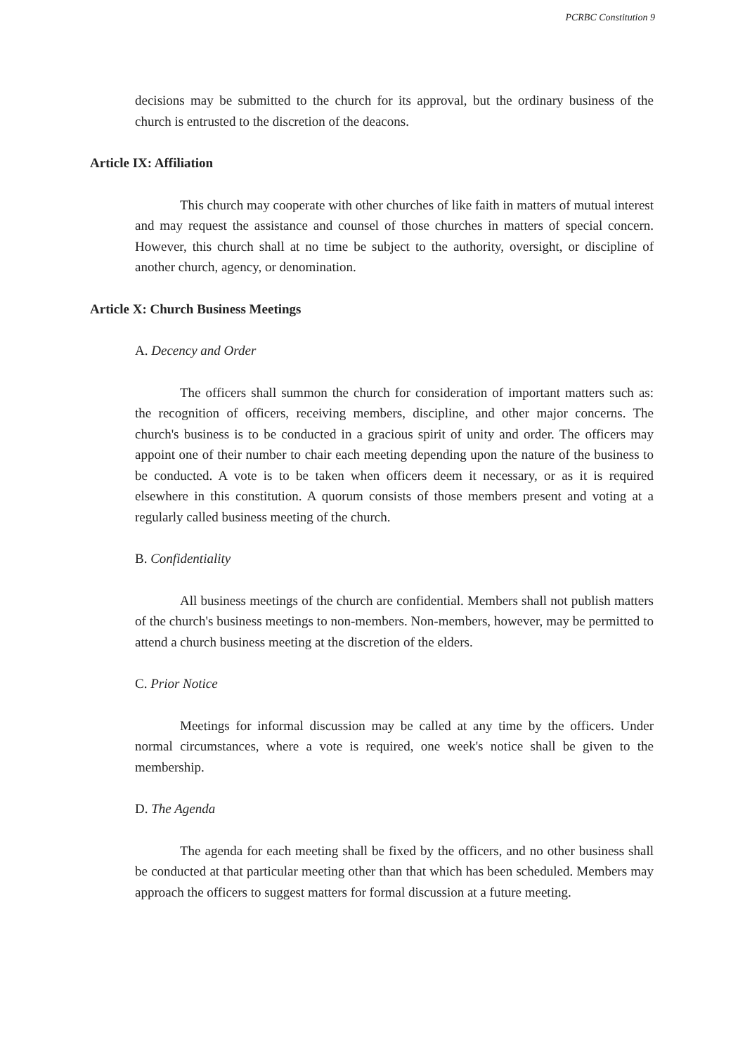PCRBC Constitution 9
decisions may be submitted to the church for its approval, but the ordinary business of the church is entrusted to the discretion of the deacons.
Article IX: Affiliation
This church may cooperate with other churches of like faith in matters of mutual interest and may request the assistance and counsel of those churches in matters of special concern. However, this church shall at no time be subject to the authority, oversight, or discipline of another church, agency, or denomination.
Article X: Church Business Meetings
A. Decency and Order
The officers shall summon the church for consideration of important matters such as: the recognition of officers, receiving members, discipline, and other major concerns. The church's business is to be conducted in a gracious spirit of unity and order. The officers may appoint one of their number to chair each meeting depending upon the nature of the business to be conducted. A vote is to be taken when officers deem it necessary, or as it is required elsewhere in this constitution. A quorum consists of those members present and voting at a regularly called business meeting of the church.
B. Confidentiality
All business meetings of the church are confidential. Members shall not publish matters of the church's business meetings to non-members. Non-members, however, may be permitted to attend a church business meeting at the discretion of the elders.
C. Prior Notice
Meetings for informal discussion may be called at any time by the officers. Under normal circumstances, where a vote is required, one week's notice shall be given to the membership.
D. The Agenda
The agenda for each meeting shall be fixed by the officers, and no other business shall be conducted at that particular meeting other than that which has been scheduled. Members may approach the officers to suggest matters for formal discussion at a future meeting.